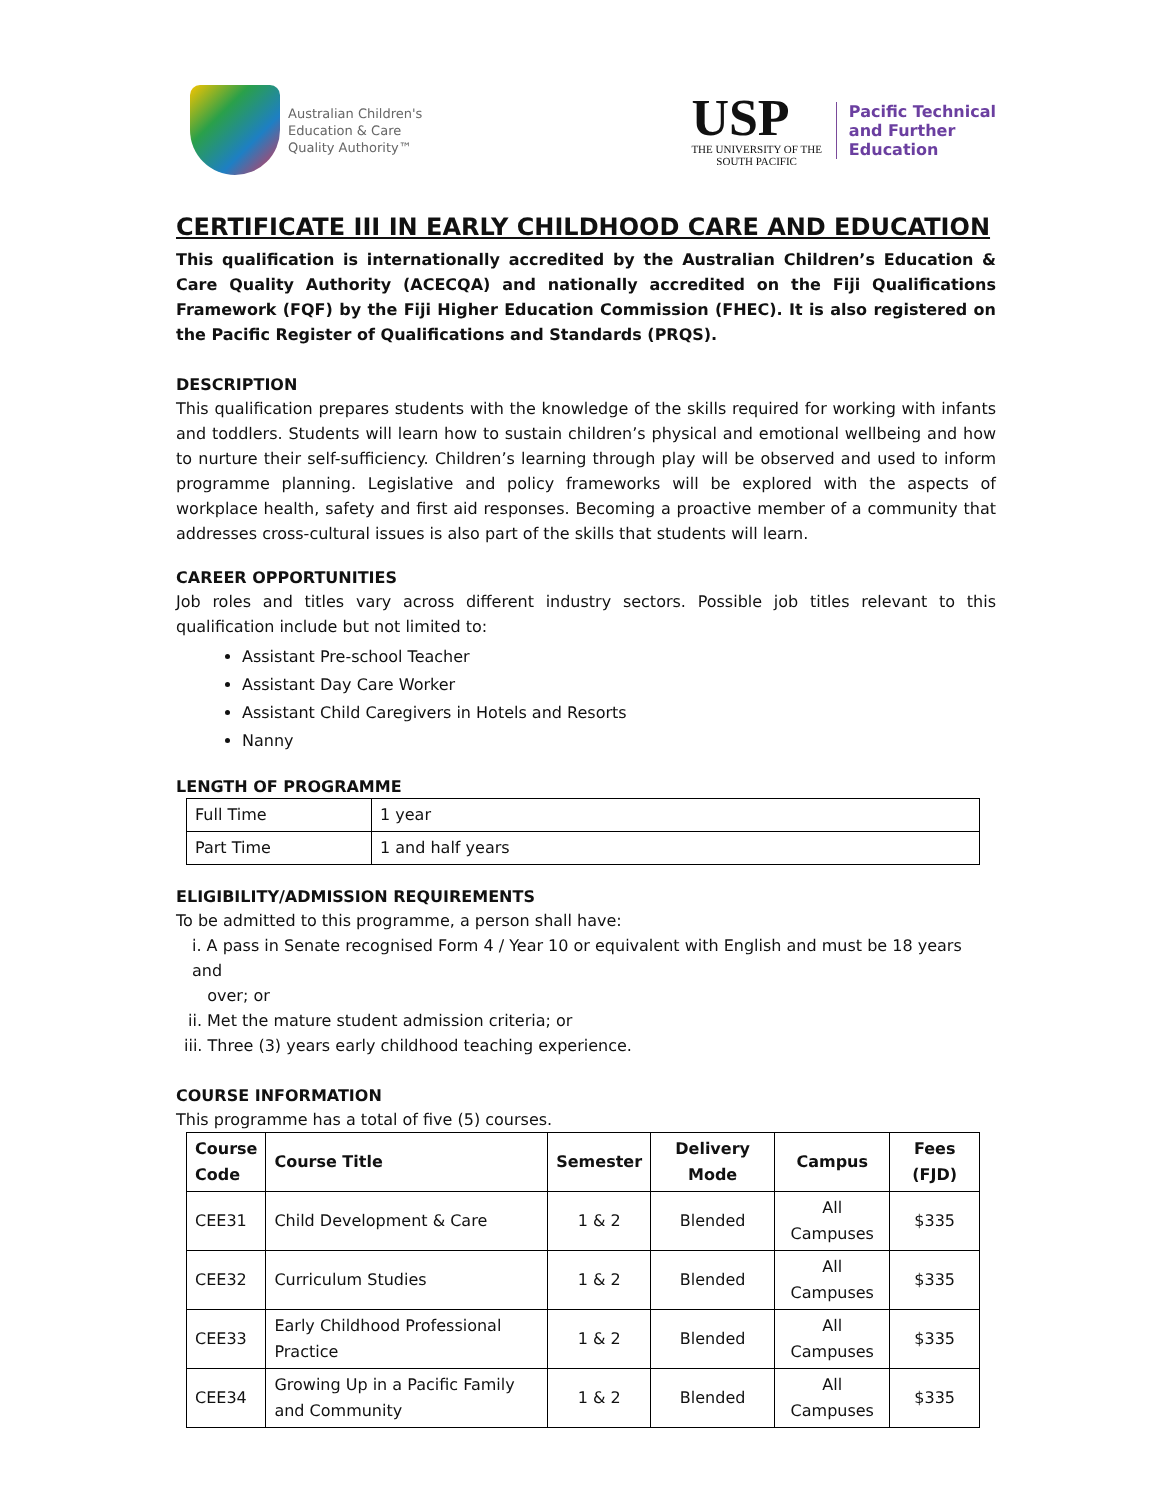Australian Children's
Education & Care
Quality Authority™
USP
THE UNIVERSITY OF THE
SOUTH PACIFIC
Pacific Technical
and Further
Education
CERTIFICATE III IN EARLY CHILDHOOD CARE AND EDUCATION
This qualification is internationally accredited by the Australian Children’s Education & Care Quality Authority (ACECQA) and nationally accredited on the Fiji Qualifications Framework (FQF) by the Fiji Higher Education Commission (FHEC). It is also registered on the Pacific Register of Qualifications and Standards (PRQS).
DESCRIPTION
This qualification prepares students with the knowledge of the skills required for working with infants and toddlers. Students will learn how to sustain children’s physical and emotional wellbeing and how to nurture their self-sufficiency. Children’s learning through play will be observed and used to inform programme planning. Legislative and policy frameworks will be explored with the aspects of workplace health, safety and first aid responses. Becoming a proactive member of a community that addresses cross-cultural issues is also part of the skills that students will learn.
CAREER OPPORTUNITIES
Job roles and titles vary across different industry sectors. Possible job titles relevant to this qualification include but not limited to:
Assistant Pre-school Teacher
Assistant Day Care Worker
Assistant Child Caregivers in Hotels and Resorts
Nanny
LENGTH OF PROGRAMME
| Full Time | 1 year |
| Part Time | 1 and half years |
ELIGIBILITY/ADMISSION REQUIREMENTS
To be admitted to this programme, a person shall have:
i. A pass in Senate recognised Form 4 / Year 10 or equivalent with English and must be 18 years and
over; or
ii. Met the mature student admission criteria; or
iii. Three (3) years early childhood teaching experience.
COURSE INFORMATION
This programme has a total of five (5) courses.
| Course Code | Course Title | Semester | Delivery Mode | Campus | Fees (FJD) |
| --- | --- | --- | --- | --- | --- |
| CEE31 | Child Development & Care | 1 & 2 | Blended | All Campuses | $335 |
| CEE32 | Curriculum Studies | 1 & 2 | Blended | All Campuses | $335 |
| CEE33 | Early Childhood Professional Practice | 1 & 2 | Blended | All Campuses | $335 |
| CEE34 | Growing Up in a Pacific Family and Community | 1 & 2 | Blended | All Campuses | $335 |